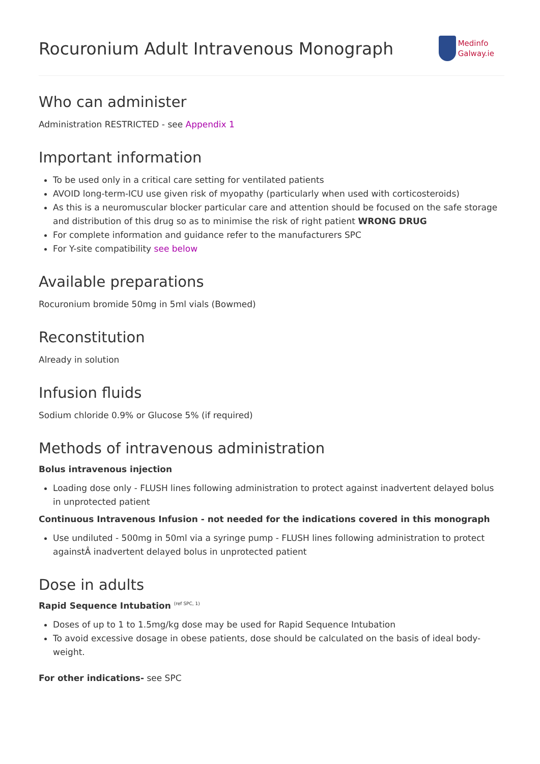Rocuronium Adult Intravenous Monograph
Medinfo
Galway.ie
Who can administer
Administration RESTRICTED - see Appendix 1
Important information
To be used only in a critical care setting for ventilated patients
AVOID long-term-ICU use given risk of myopathy (particularly when used with corticosteroids)
As this is a neuromuscular blocker particular care and attention should be focused on the safe storage and distribution of this drug so as to minimise the risk of right patient WRONG DRUG
For complete information and guidance refer to the manufacturers SPC
For Y-site compatibility see below
Available preparations
Rocuronium bromide 50mg in 5ml vials (Bowmed)
Reconstitution
Already in solution
Infusion fluids
Sodium chloride 0.9% or Glucose 5% (if required)
Methods of intravenous administration
Bolus intravenous injection
Loading dose only - FLUSH lines following administration to protect against inadvertent delayed bolus in unprotected patient
Continuous Intravenous Infusion - not needed for the indications covered in this monograph
Use undiluted - 500mg in 50ml via a syringe pump - FLUSH lines following administration to protect againstÂ inadvertent delayed bolus in unprotected patient
Dose in adults
Rapid Sequence Intubation <sup>(ref SPC, 1)</sup>
Doses of up to 1 to 1.5mg/kg dose may be used for Rapid Sequence Intubation
To avoid excessive dosage in obese patients, dose should be calculated on the basis of ideal body-weight.
For other indications- see SPC